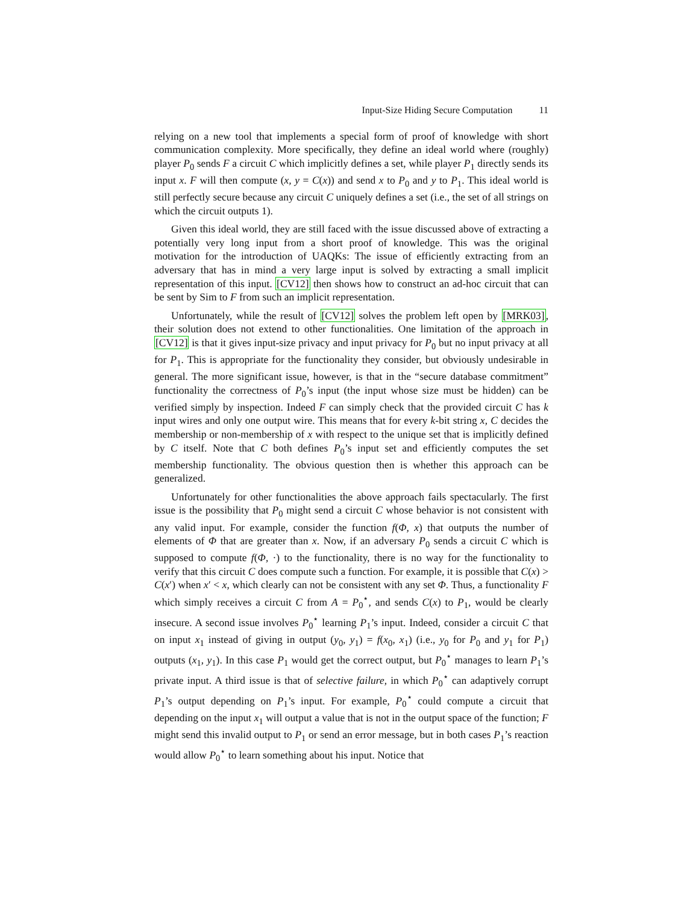Input-Size Hiding Secure Computation 11
relying on a new tool that implements a special form of proof of knowledge with short communication complexity. More specifically, they define an ideal world where (roughly) player P<sub>0</sub> sends F a circuit C which implicitly defines a set, while player P<sub>1</sub> directly sends its input x. F will then compute (x, y = C(x)) and send x to P<sub>0</sub> and y to P<sub>1</sub>. This ideal world is still perfectly secure because any circuit C uniquely defines a set (i.e., the set of all strings on which the circuit outputs 1).
Given this ideal world, they are still faced with the issue discussed above of extracting a potentially very long input from a short proof of knowledge. This was the original motivation for the introduction of UAQKs: The issue of efficiently extracting from an adversary that has in mind a very large input is solved by extracting a small implicit representation of this input. [CV12] then shows how to construct an ad-hoc circuit that can be sent by Sim to F from such an implicit representation.
Unfortunately, while the result of [CV12] solves the problem left open by [MRK03], their solution does not extend to other functionalities. One limitation of the approach in [CV12] is that it gives input-size privacy and input privacy for P<sub>0</sub> but no input privacy at all for P<sub>1</sub>. This is appropriate for the functionality they consider, but obviously undesirable in general. The more significant issue, however, is that in the “secure database commitment” functionality the correctness of P<sub>0</sub>’s input (the input whose size must be hidden) can be verified simply by inspection. Indeed F can simply check that the provided circuit C has k input wires and only one output wire. This means that for every k-bit string x, C decides the membership or non-membership of x with respect to the unique set that is implicitly defined by C itself. Note that C both defines P<sub>0</sub>’s input set and efficiently computes the set membership functionality. The obvious question then is whether this approach can be generalized.
Unfortunately for other functionalities the above approach fails spectacularly. The first issue is the possibility that P<sub>0</sub> might send a circuit C whose behavior is not consistent with any valid input. For example, consider the function f(Φ, x) that outputs the number of elements of Φ that are greater than x. Now, if an adversary P<sub>0</sub> sends a circuit C which is supposed to compute f(Φ, ·) to the functionality, there is no way for the functionality to verify that this circuit C does compute such a function. For example, it is possible that C(x) > C(x′) when x′ < x, which clearly can not be consistent with any set Φ. Thus, a functionality F which simply receives a circuit C from A = P<sub>0</sub><sup>⋆</sup>, and sends C(x) to P<sub>1</sub>, would be clearly insecure. A second issue involves P<sub>0</sub><sup>⋆</sup> learning P<sub>1</sub>’s input. Indeed, consider a circuit C that on input x<sub>1</sub> instead of giving in output (y<sub>0</sub>, y<sub>1</sub>) = f(x<sub>0</sub>, x<sub>1</sub>) (i.e., y<sub>0</sub> for P<sub>0</sub> and y<sub>1</sub> for P<sub>1</sub>) outputs (x<sub>1</sub>, y<sub>1</sub>). In this case P<sub>1</sub> would get the correct output, but P<sub>0</sub><sup>⋆</sup> manages to learn P<sub>1</sub>’s private input. A third issue is that of selective failure, in which P<sub>0</sub><sup>⋆</sup> can adaptively corrupt P<sub>1</sub>’s output depending on P<sub>1</sub>’s input. For example, P<sub>0</sub><sup>⋆</sup> could compute a circuit that depending on the input x<sub>1</sub> will output a value that is not in the output space of the function; F might send this invalid output to P<sub>1</sub> or send an error message, but in both cases P<sub>1</sub>’s reaction would allow P<sub>0</sub><sup>⋆</sup> to learn something about his input. Notice that